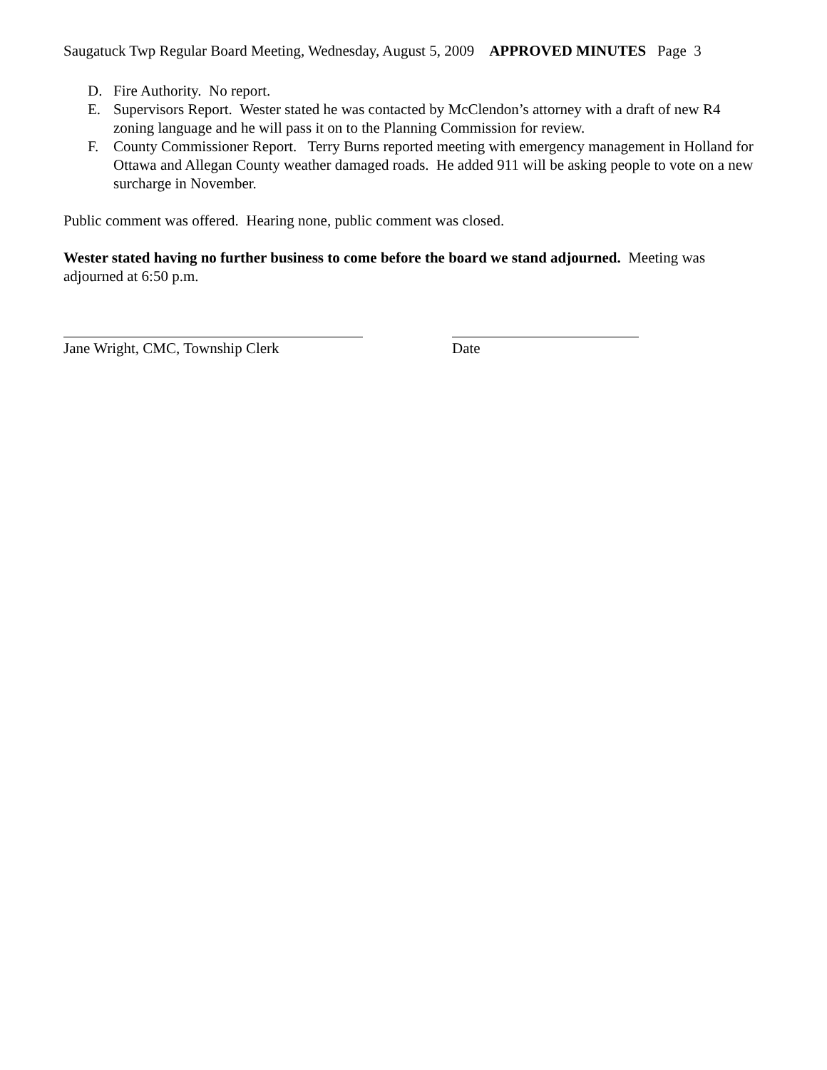Saugatuck Twp Regular Board Meeting, Wednesday, August 5, 2009 APPROVED MINUTES Page 3
D. Fire Authority. No report.
E. Supervisors Report. Wester stated he was contacted by McClendon’s attorney with a draft of new R4 zoning language and he will pass it on to the Planning Commission for review.
F. County Commissioner Report. Terry Burns reported meeting with emergency management in Holland for Ottawa and Allegan County weather damaged roads. He added 911 will be asking people to vote on a new surcharge in November.
Public comment was offered. Hearing none, public comment was closed.
Wester stated having no further business to come before the board we stand adjourned. Meeting was adjourned at 6:50 p.m.
Jane Wright, CMC, Township Clerk Date